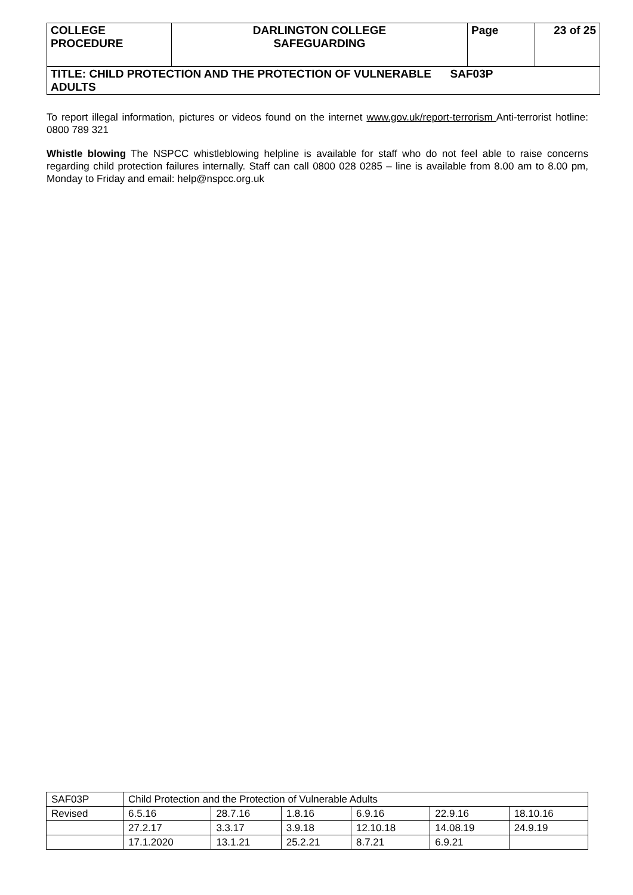| COLLEGE PROCEDURE | DARLINGTON COLLEGE SAFEGUARDING | Page | 23 of 25 |
| TITLE: CHILD PROTECTION AND THE PROTECTION OF VULNERABLE SAF03P ADULTS | | | |
To report illegal information, pictures or videos found on the internet www.gov.uk/report-terrorism Anti-terrorist hotline: 0800 789 321
Whistle blowing The NSPCC whistleblowing helpline is available for staff who do not feel able to raise concerns regarding child protection failures internally. Staff can call 0800 028 0285 – line is available from 8.00 am to 8.00 pm, Monday to Friday and email: help@nspcc.org.uk
| SAF03P | Child Protection and the Protection of Vulnerable Adults | | | | | |
| Revised | 6.5.16 | 28.7.16 | 1.8.16 | 6.9.16 | 22.9.16 | 18.10.16 |
| | 27.2.17 | 3.3.17 | 3.9.18 | 12.10.18 | 14.08.19 | 24.9.19 |
| | 17.1.2020 | 13.1.21 | 25.2.21 | 8.7.21 | 6.9.21 | |